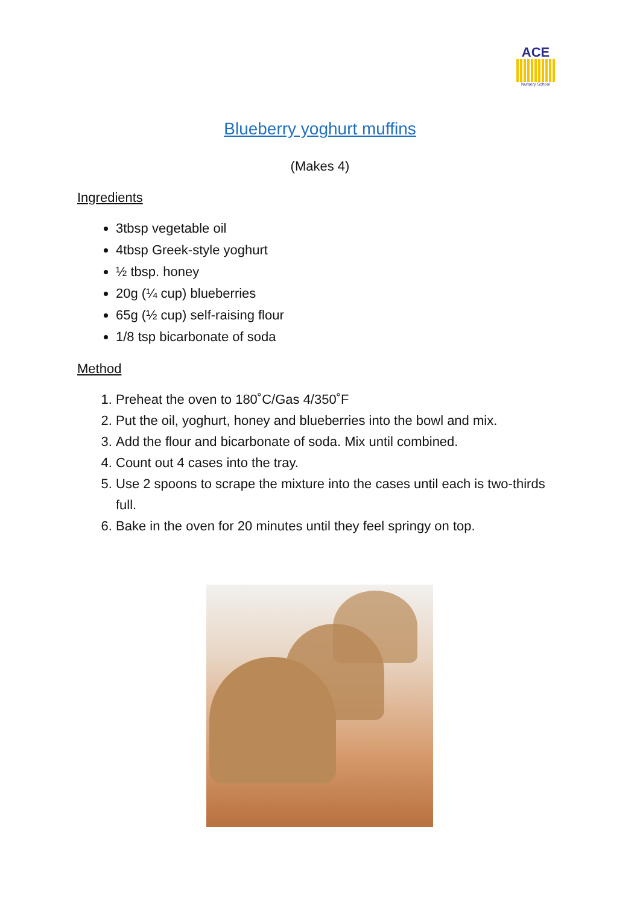ACE
Nursery School
Blueberry yoghurt muffins
(Makes 4)
Ingredients
3tbsp vegetable oil
4tbsp Greek-style yoghurt
½ tbsp. honey
20g (¼ cup) blueberries
65g (½ cup) self-raising flour
1/8 tsp bicarbonate of soda
Method
1. Preheat the oven to 180˚C/Gas 4/350˚F
2. Put the oil, yoghurt, honey and blueberries into the bowl and mix.
3. Add the flour and bicarbonate of soda. Mix until combined.
4. Count out 4 cases into the tray.
5. Use 2 spoons to scrape the mixture into the cases until each is two-thirds full.
6. Bake in the oven for 20 minutes until they feel springy on top.